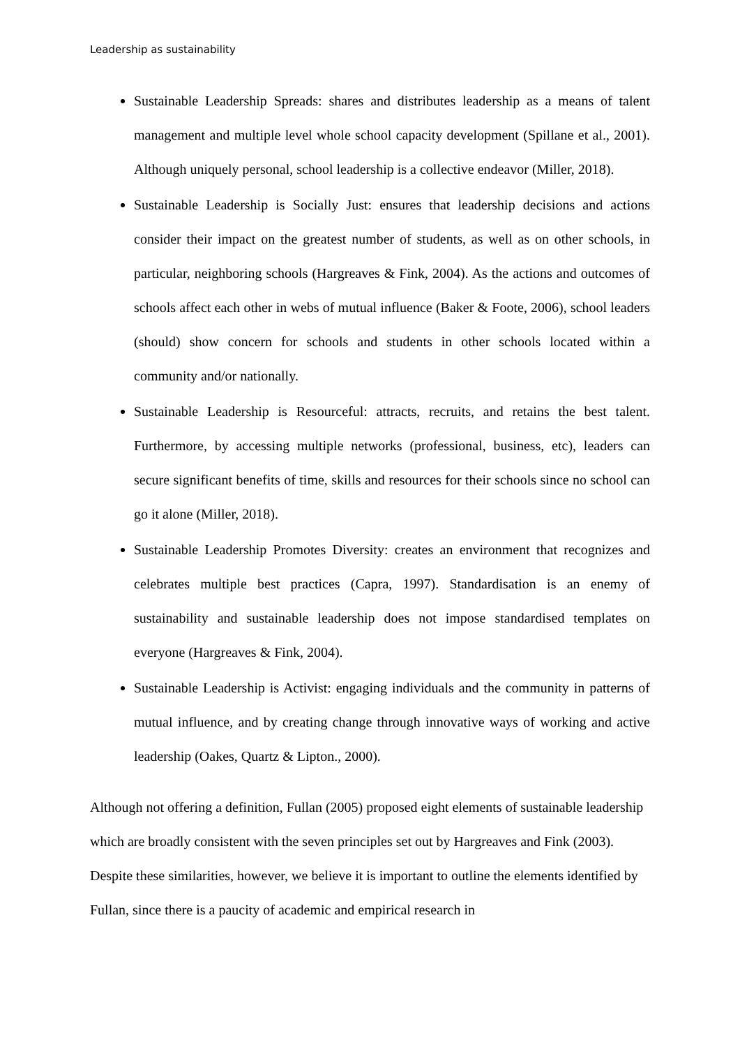Leadership as sustainability
Sustainable Leadership Spreads: shares and distributes leadership as a means of talent management and multiple level whole school capacity development (Spillane et al., 2001). Although uniquely personal, school leadership is a collective endeavor (Miller, 2018).
Sustainable Leadership is Socially Just: ensures that leadership decisions and actions consider their impact on the greatest number of students, as well as on other schools, in particular, neighboring schools (Hargreaves & Fink, 2004). As the actions and outcomes of schools affect each other in webs of mutual influence (Baker & Foote, 2006), school leaders (should) show concern for schools and students in other schools located within a community and/or nationally.
Sustainable Leadership is Resourceful: attracts, recruits, and retains the best talent. Furthermore, by accessing multiple networks (professional, business, etc), leaders can secure significant benefits of time, skills and resources for their schools since no school can go it alone (Miller, 2018).
Sustainable Leadership Promotes Diversity: creates an environment that recognizes and celebrates multiple best practices (Capra, 1997). Standardisation is an enemy of sustainability and sustainable leadership does not impose standardised templates on everyone (Hargreaves & Fink, 2004).
Sustainable Leadership is Activist: engaging individuals and the community in patterns of mutual influence, and by creating change through innovative ways of working and active leadership (Oakes, Quartz & Lipton., 2000).
Although not offering a definition, Fullan (2005) proposed eight elements of sustainable leadership which are broadly consistent with the seven principles set out by Hargreaves and Fink (2003). Despite these similarities, however, we believe it is important to outline the elements identified by Fullan, since there is a paucity of academic and empirical research in